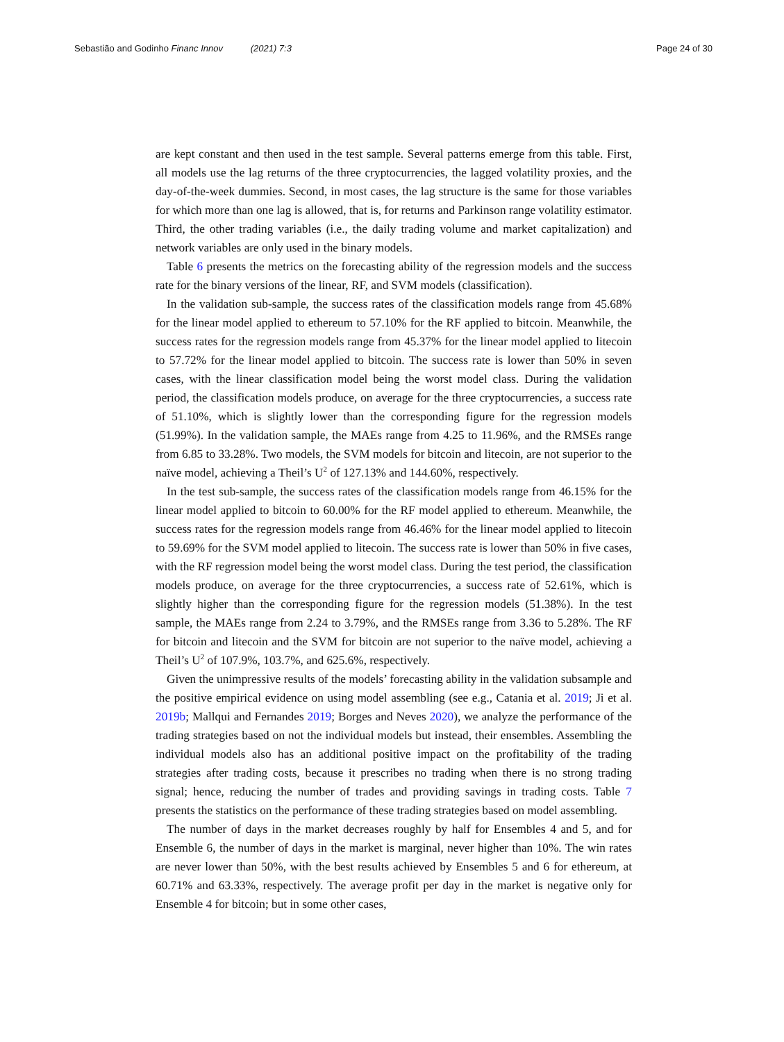Sebastião and Godinho Financ Innov (2021) 7:3 Page 24 of 30
are kept constant and then used in the test sample. Several patterns emerge from this table. First, all models use the lag returns of the three cryptocurrencies, the lagged volatility proxies, and the day-of-the-week dummies. Second, in most cases, the lag structure is the same for those variables for which more than one lag is allowed, that is, for returns and Parkinson range volatility estimator. Third, the other trading variables (i.e., the daily trading volume and market capitalization) and network variables are only used in the binary models.
Table 6 presents the metrics on the forecasting ability of the regression models and the success rate for the binary versions of the linear, RF, and SVM models (classification).
In the validation sub-sample, the success rates of the classification models range from 45.68% for the linear model applied to ethereum to 57.10% for the RF applied to bitcoin. Meanwhile, the success rates for the regression models range from 45.37% for the linear model applied to litecoin to 57.72% for the linear model applied to bitcoin. The success rate is lower than 50% in seven cases, with the linear classification model being the worst model class. During the validation period, the classification models produce, on average for the three cryptocurrencies, a success rate of 51.10%, which is slightly lower than the corresponding figure for the regression models (51.99%). In the validation sample, the MAEs range from 4.25 to 11.96%, and the RMSEs range from 6.85 to 33.28%. Two models, the SVM models for bitcoin and litecoin, are not superior to the naïve model, achieving a Theil’s U<sup>2</sup> of 127.13% and 144.60%, respectively.
In the test sub-sample, the success rates of the classification models range from 46.15% for the linear model applied to bitcoin to 60.00% for the RF model applied to ethereum. Meanwhile, the success rates for the regression models range from 46.46% for the linear model applied to litecoin to 59.69% for the SVM model applied to litecoin. The success rate is lower than 50% in five cases, with the RF regression model being the worst model class. During the test period, the classification models produce, on average for the three cryptocurrencies, a success rate of 52.61%, which is slightly higher than the corresponding figure for the regression models (51.38%). In the test sample, the MAEs range from 2.24 to 3.79%, and the RMSEs range from 3.36 to 5.28%. The RF for bitcoin and litecoin and the SVM for bitcoin are not superior to the naïve model, achieving a Theil’s U<sup>2</sup> of 107.9%, 103.7%, and 625.6%, respectively.
Given the unimpressive results of the models’ forecasting ability in the validation subsample and the positive empirical evidence on using model assembling (see e.g., Catania et al. 2019; Ji et al. 2019b; Mallqui and Fernandes 2019; Borges and Neves 2020), we analyze the performance of the trading strategies based on not the individual models but instead, their ensembles. Assembling the individual models also has an additional positive impact on the profitability of the trading strategies after trading costs, because it prescribes no trading when there is no strong trading signal; hence, reducing the number of trades and providing savings in trading costs. Table 7 presents the statistics on the performance of these trading strategies based on model assembling.
The number of days in the market decreases roughly by half for Ensembles 4 and 5, and for Ensemble 6, the number of days in the market is marginal, never higher than 10%. The win rates are never lower than 50%, with the best results achieved by Ensembles 5 and 6 for ethereum, at 60.71% and 63.33%, respectively. The average profit per day in the market is negative only for Ensemble 4 for bitcoin; but in some other cases,